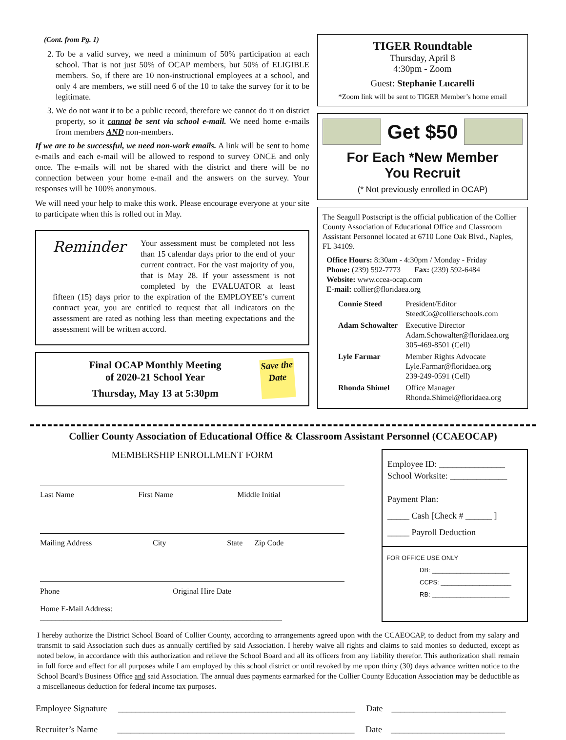(Cont. from Pg. 1)
2. To be a valid survey, we need a minimum of 50% participation at each school. That is not just 50% of OCAP members, but 50% of ELIGIBLE members. So, if there are 10 non-instructional employees at a school, and only 4 are members, we still need 6 of the 10 to take the survey for it to be legitimate.
3. We do not want it to be a public record, therefore we cannot do it on district property, so it cannot be sent via school e-mail. We need home e-mails from members AND non-members.
If we are to be successful, we need non-work emails. A link will be sent to home e-mails and each e-mail will be allowed to respond to survey ONCE and only once. The e-mails will not be shared with the district and there will be no connection between your home e-mail and the answers on the survey. Your responses will be 100% anonymous.
We will need your help to make this work. Please encourage everyone at your site to participate when this is rolled out in May.
Reminder
Your assessment must be completed not less than 15 calendar days prior to the end of your current contract. For the vast majority of you, that is May 28. If your assessment is not completed by the EVALUATOR at least fifteen (15) days prior to the expiration of the EMPLOYEE’s current contract year, you are entitled to request that all indicators on the assessment are rated as nothing less than meeting expectations and the assessment will be written accord.
Save the Date
Final OCAP Monthly Meeting
of 2020-21 School Year
Thursday, May 13 at 5:30pm
TIGER Roundtable
Thursday, April 8
4:30pm - Zoom
Guest: Stephanie Lucarelli
*Zoom link will be sent to TIGER Member’s home email
Get $50
For Each *New Member
You Recruit
(* Not previously enrolled in OCAP)
The Seagull Postscript is the official publication of the Collier County Association of Educational Office and Classroom Assistant Personnel located at 6710 Lone Oak Blvd., Naples, FL 34109.
Office Hours: 8:30am - 4:30pm / Monday - Friday
Phone: (239) 592-7773 Fax: (239) 592-6484
Website: www.ccea-ocap.com
E-mail: collier@floridaea.org
| Connie Steed | President/Editor SteedCo@collierschools.com |
| Adam Schowalter | Executive Director Adam.Schowalter@floridaea.org 305-469-8501 (Cell) |
| Lyle Farmar | Member Rights Advocate Lyle.Farmar@floridaea.org 239-249-0591 (Cell) |
| Rhonda Shimel | Office Manager Rhonda.Shimel@floridaea.org |
Collier County Association of Educational Office & Classroom Assistant Personnel (CCAEOCAP)
MEMBERSHIP ENROLLMENT FORM
Last Name First Name Middle Initial
Mailing Address City State Zip Code
Phone Original Hire Date
Home E-Mail Address: ______________________________________________________________
Employee ID: _______________
School Worksite: _____________
Payment Plan:
_____ Cash [Check # ______ ]
_____ Payroll Deduction
FOR OFFICE USE ONLY
DB: ______________________
CCPS: ____________________
RB: ______________________
I hereby authorize the District School Board of Collier County, according to arrangements agreed upon with the CCAEOCAP, to deduct from my salary and transmit to said Association such dues as annually certified by said Association. I hereby waive all rights and claims to said monies so deducted, except as noted below, in accordance with this authorization and relieve the School Board and all its officers from any liability therefor. This authorization shall remain in full force and effect for all purposes while I am employed by this school district or until revoked by me upon thirty (30) days advance written notice to the School Board's Business Office and said Association. The annual dues payments earmarked for the Collier County Education Association may be deductible as a miscellaneous deduction for federal income tax purposes.
Employee Signature ______________________________________________________ Date __________________________
Recruiter’s Name ______________________________________________________ Date __________________________